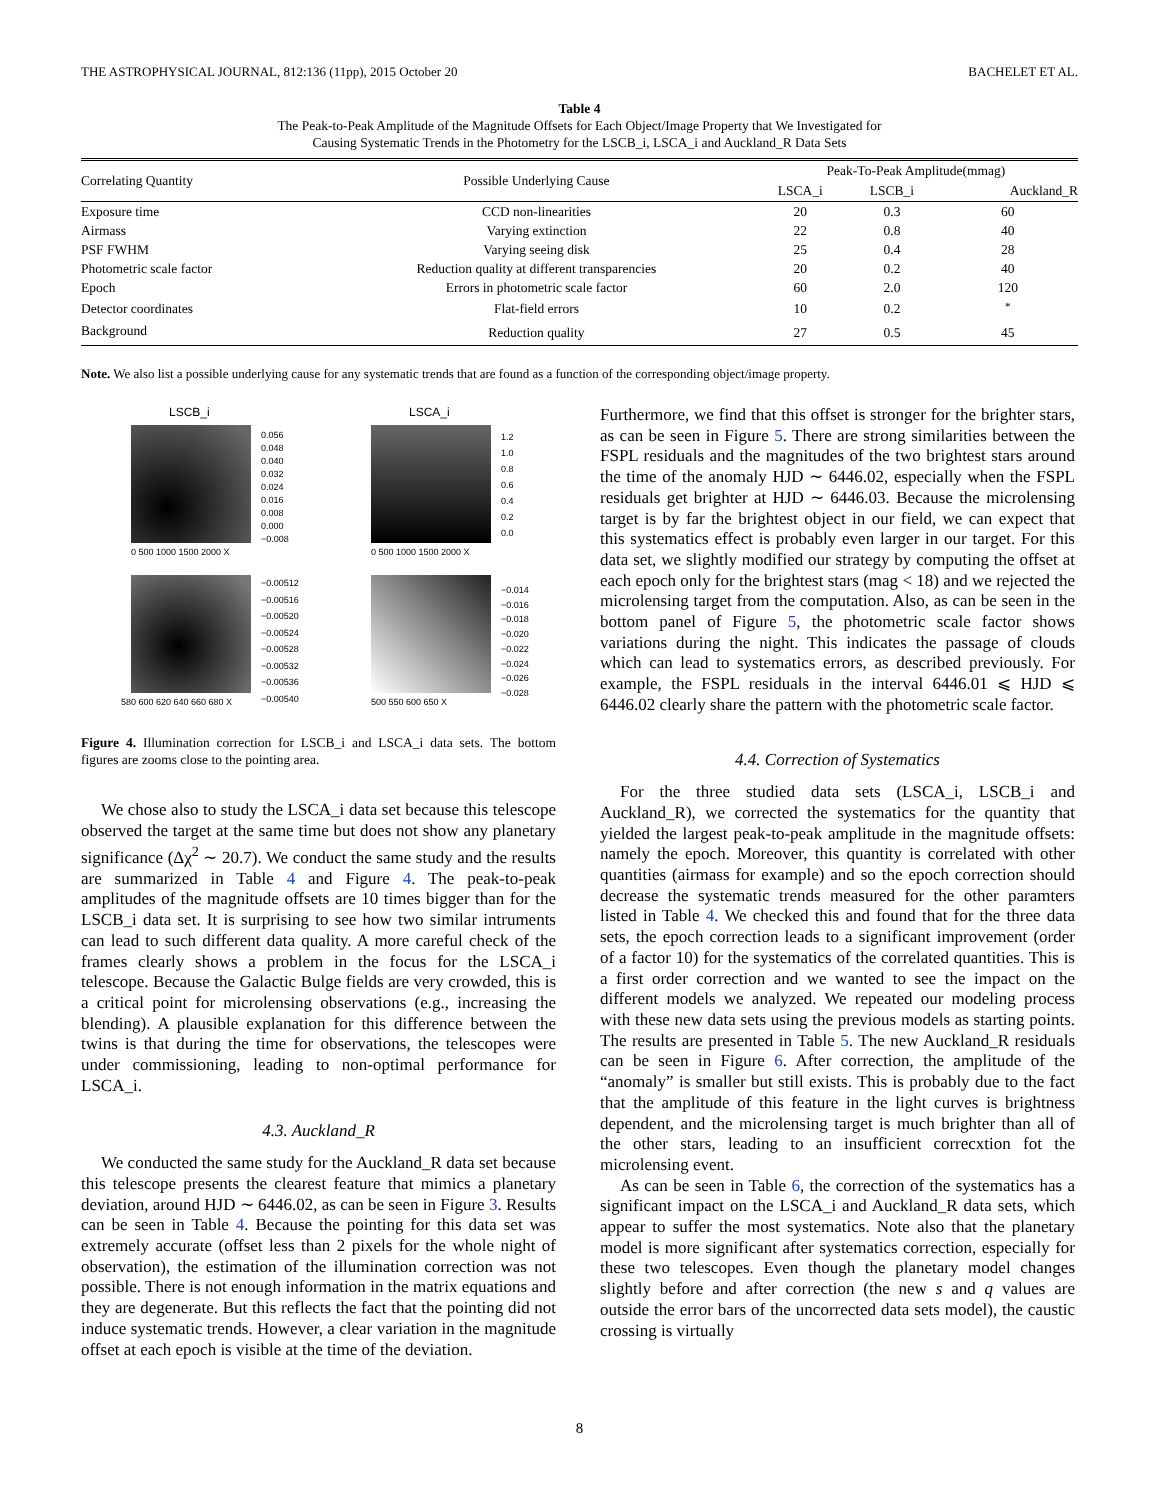THE ASTROPHYSICAL JOURNAL, 812:136 (11pp), 2015 October 20 BACHELET ET AL.
Table 4
The Peak-to-Peak Amplitude of the Magnitude Offsets for Each Object/Image Property that We Investigated for
Causing Systematic Trends in the Photometry for the LSCB_i, LSCA_i and Auckland_R Data Sets
| Correlating Quantity | Possible Underlying Cause | Peak-To-Peak Amplitude(mmag) | | |
| --- | --- | --- | --- | --- |
| | | LSCA_i | LSCB_i | Auckland_R |
| Exposure time | CCD non-linearities | 20 | 0.3 | 60 |
| Airmass | Varying extinction | 22 | 0.8 | 40 |
| PSF FWHM | Varying seeing disk | 25 | 0.4 | 28 |
| Photometric scale factor | Reduction quality at different transparencies | 20 | 0.2 | 40 |
| Epoch | Errors in photometric scale factor | 60 | 2.0 | 120 |
| Detector coordinates | Flat-field errors | 10 | 0.2 | <sup>*</sup> |
| Background | Reduction quality | 27 | 0.5 | 45 |
Note. We also list a possible underlying cause for any systematic trends that are found as a function of the corresponding object/image property.
LSCB_i LSCA_i
0.056
0.048
0.040
0.032
0.024
0.016
0.008
0.000
−0.008
1.2
1.0
0.8
0.6
0.4
0.2
0.0
−0.00512
−0.00516
−0.00520
−0.00524
−0.00528
−0.00532
−0.00536
−0.00540
−0.014
−0.016
−0.018
−0.020
−0.022
−0.024
−0.026
−0.028
0 500 1000 1500 2000 X 0 500 1000 1500 2000 X
580 600 620 640 660 680 X 500 550 600 650 X
Figure 4. Illumination correction for LSCB_i and LSCA_i data sets. The bottom figures are zooms close to the pointing area.
We chose also to study the LSCA_i data set because this telescope observed the target at the same time but does not show any planetary significance (Δχ<sup>2</sup> ∼ 20.7). We conduct the same study and the results are summarized in Table 4 and Figure 4. The peak-to-peak amplitudes of the magnitude offsets are 10 times bigger than for the LSCB_i data set. It is surprising to see how two similar intruments can lead to such different data quality. A more careful check of the frames clearly shows a problem in the focus for the LSCA_i telescope. Because the Galactic Bulge fields are very crowded, this is a critical point for microlensing observations (e.g., increasing the blending). A plausible explanation for this difference between the twins is that during the time for observations, the telescopes were under commissioning, leading to non-optimal performance for LSCA_i.
4.3. Auckland_R
We conducted the same study for the Auckland_R data set because this telescope presents the clearest feature that mimics a planetary deviation, around HJD ∼ 6446.02, as can be seen in Figure 3. Results can be seen in Table 4. Because the pointing for this data set was extremely accurate (offset less than 2 pixels for the whole night of observation), the estimation of the illumination correction was not possible. There is not enough information in the matrix equations and they are degenerate. But this reflects the fact that the pointing did not induce systematic trends. However, a clear variation in the magnitude offset at each epoch is visible at the time of the deviation.
Furthermore, we find that this offset is stronger for the brighter stars, as can be seen in Figure 5. There are strong similarities between the FSPL residuals and the magnitudes of the two brightest stars around the time of the anomaly HJD ∼ 6446.02, especially when the FSPL residuals get brighter at HJD ∼ 6446.03. Because the microlensing target is by far the brightest object in our field, we can expect that this systematics effect is probably even larger in our target. For this data set, we slightly modified our strategy by computing the offset at each epoch only for the brightest stars (mag < 18) and we rejected the microlensing target from the computation. Also, as can be seen in the bottom panel of Figure 5, the photometric scale factor shows variations during the night. This indicates the passage of clouds which can lead to systematics errors, as described previously. For example, the FSPL residuals in the interval 6446.01 ⩽ HJD ⩽ 6446.02 clearly share the pattern with the photometric scale factor.
4.4. Correction of Systematics
For the three studied data sets (LSCA_i, LSCB_i and Auckland_R), we corrected the systematics for the quantity that yielded the largest peak-to-peak amplitude in the magnitude offsets: namely the epoch. Moreover, this quantity is correlated with other quantities (airmass for example) and so the epoch correction should decrease the systematic trends measured for the other paramters listed in Table 4. We checked this and found that for the three data sets, the epoch correction leads to a significant improvement (order of a factor 10) for the systematics of the correlated quantities. This is a first order correction and we wanted to see the impact on the different models we analyzed. We repeated our modeling process with these new data sets using the previous models as starting points. The results are presented in Table 5. The new Auckland_R residuals can be seen in Figure 6. After correction, the amplitude of the “anomaly” is smaller but still exists. This is probably due to the fact that the amplitude of this feature in the light curves is brightness dependent, and the microlensing target is much brighter than all of the other stars, leading to an insufficient correcxtion fot the microlensing event.
As can be seen in Table 6, the correction of the systematics has a significant impact on the LSCA_i and Auckland_R data sets, which appear to suffer the most systematics. Note also that the planetary model is more significant after systematics correction, especially for these two telescopes. Even though the planetary model changes slightly before and after correction (the new s and q values are outside the error bars of the uncorrected data sets model), the caustic crossing is virtually
8